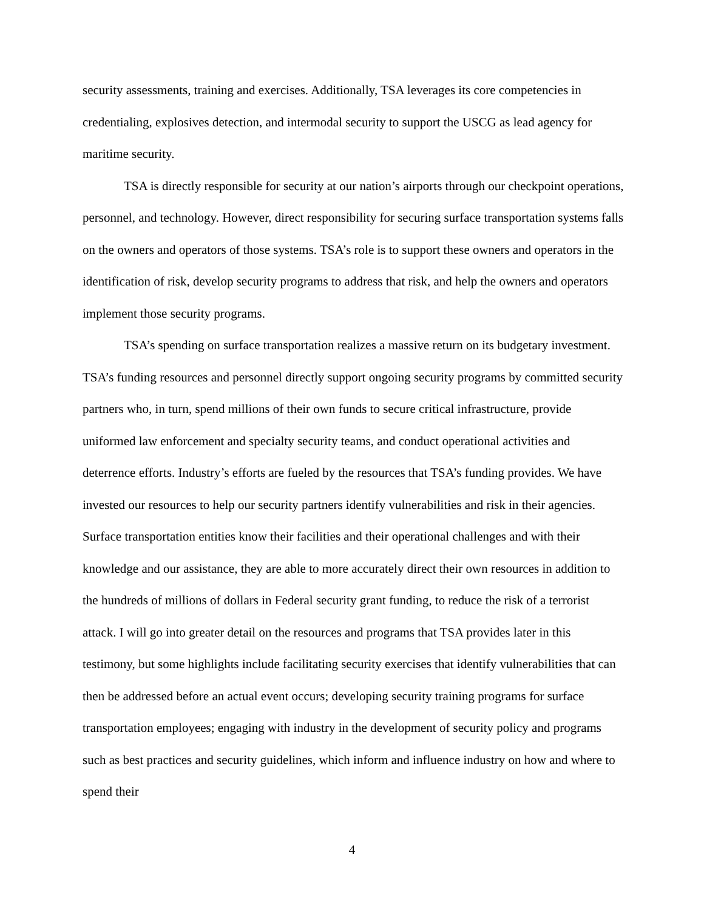security assessments, training and exercises. Additionally, TSA leverages its core competencies in credentialing, explosives detection, and intermodal security to support the USCG as lead agency for maritime security.
TSA is directly responsible for security at our nation’s airports through our checkpoint operations, personnel, and technology. However, direct responsibility for securing surface transportation systems falls on the owners and operators of those systems. TSA’s role is to support these owners and operators in the identification of risk, develop security programs to address that risk, and help the owners and operators implement those security programs.
TSA’s spending on surface transportation realizes a massive return on its budgetary investment. TSA’s funding resources and personnel directly support ongoing security programs by committed security partners who, in turn, spend millions of their own funds to secure critical infrastructure, provide uniformed law enforcement and specialty security teams, and conduct operational activities and deterrence efforts. Industry’s efforts are fueled by the resources that TSA’s funding provides. We have invested our resources to help our security partners identify vulnerabilities and risk in their agencies. Surface transportation entities know their facilities and their operational challenges and with their knowledge and our assistance, they are able to more accurately direct their own resources in addition to the hundreds of millions of dollars in Federal security grant funding, to reduce the risk of a terrorist attack. I will go into greater detail on the resources and programs that TSA provides later in this testimony, but some highlights include facilitating security exercises that identify vulnerabilities that can then be addressed before an actual event occurs; developing security training programs for surface transportation employees; engaging with industry in the development of security policy and programs such as best practices and security guidelines, which inform and influence industry on how and where to spend their
4